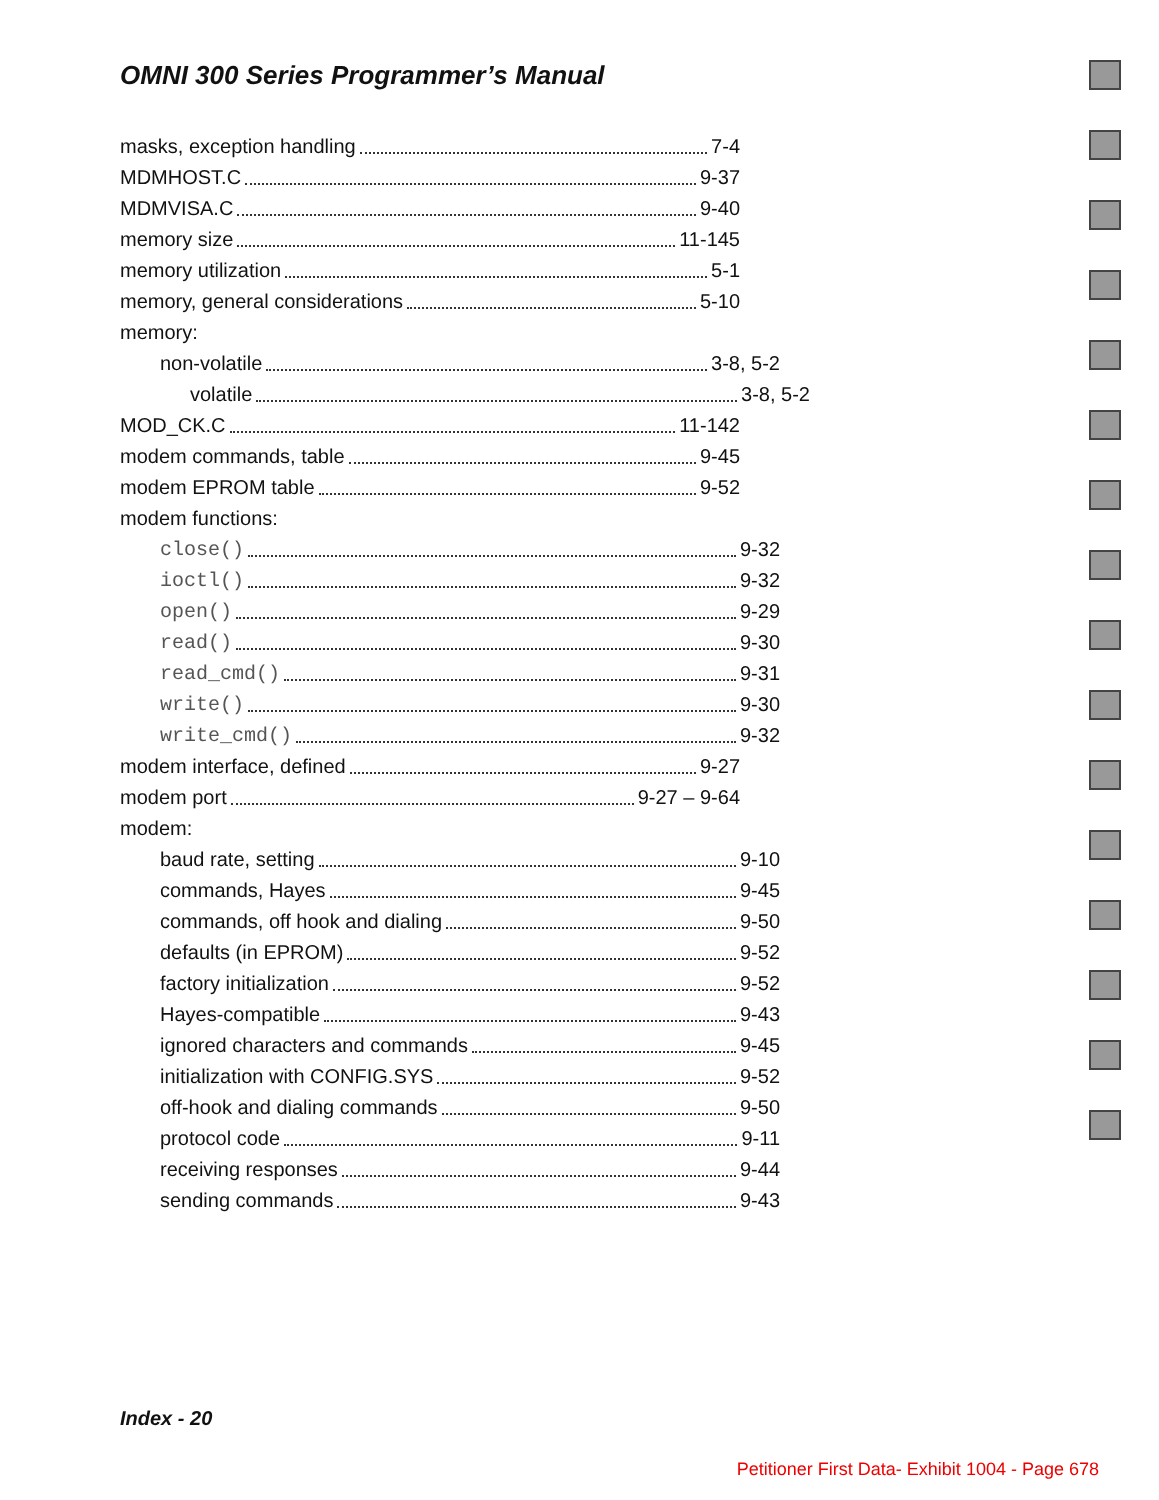OMNI 300 Series Programmer’s Manual
masks, exception handling 7-4
MDMHOST.C 9-37
MDMVISA.C 9-40
memory size 11-145
memory utilization 5-1
memory, general considerations 5-10
memory:
non-volatile 3-8, 5-2
volatile 3-8, 5-2
MOD_CK.C 11-142
modem commands, table 9-45
modem EPROM table 9-52
modem functions:
close() 9-32
ioctl() 9-32
open() 9-29
read() 9-30
read_cmd() 9-31
write() 9-30
write_cmd() 9-32
modem interface, defined 9-27
modem port 9-27 – 9-64
modem:
baud rate, setting 9-10
commands, Hayes 9-45
commands, off hook and dialing 9-50
defaults (in EPROM) 9-52
factory initialization 9-52
Hayes-compatible 9-43
ignored characters and commands 9-45
initialization with CONFIG.SYS 9-52
off-hook and dialing commands 9-50
protocol code 9-11
receiving responses 9-44
sending commands 9-43
Index - 20
Petitioner First Data- Exhibit 1004 - Page 678